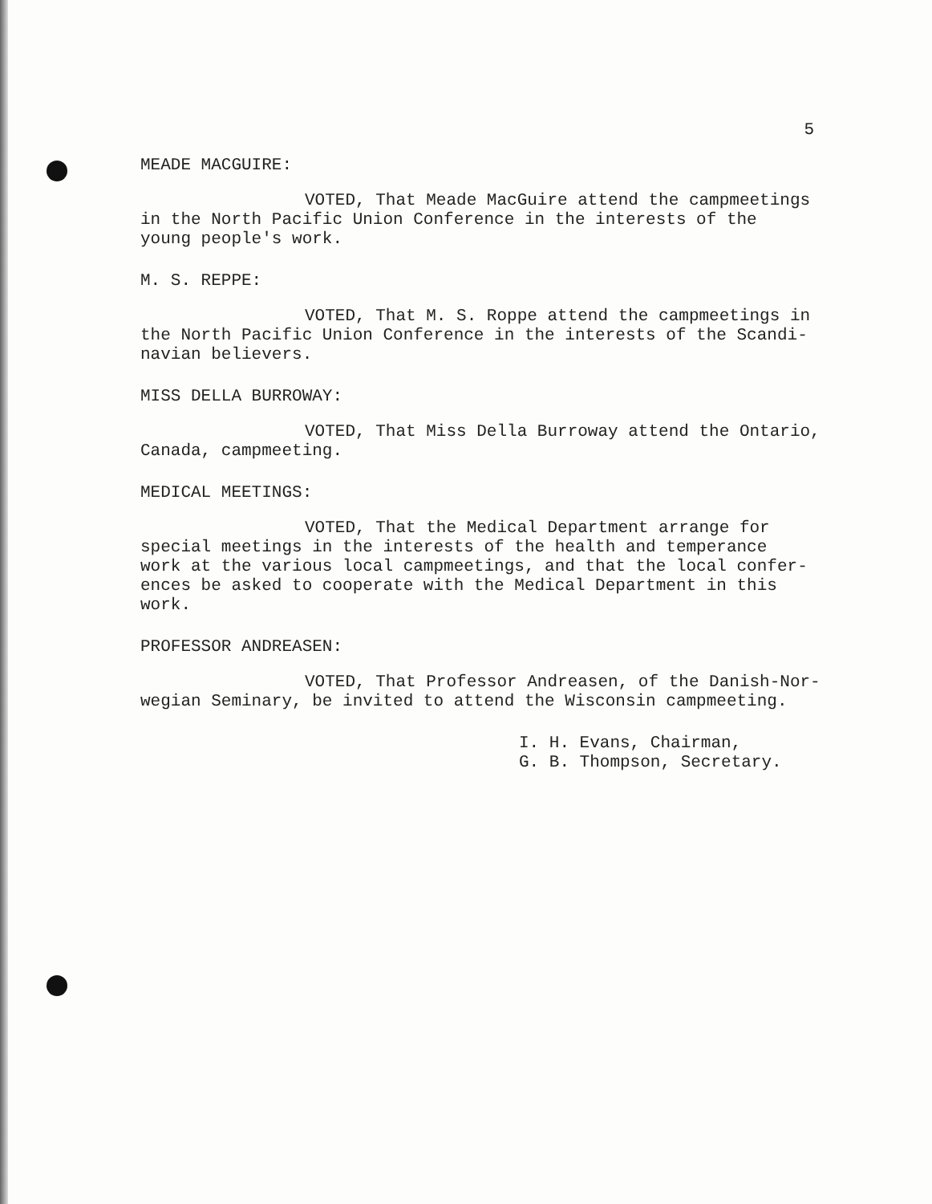5
MEADE MACGUIRE:
VOTED, That Meade MacGuire attend the campmeetings
in the North Pacific Union Conference in the interests of the
young people's work.
M. S. REPPE:
VOTED, That M. S. Roppe attend the campmeetings in
the North Pacific Union Conference in the interests of the Scandi-
navian believers.
MISS DELLA BURROWAY:
VOTED, That Miss Della Burroway attend the Ontario,
Canada, campmeeting.
MEDICAL MEETINGS:
VOTED, That the Medical Department arrange for
special meetings in the interests of the health and temperance
work at the various local campmeetings, and that the local confer-
ences be asked to cooperate with the Medical Department in this
work.
PROFESSOR ANDREASEN:
VOTED, That Professor Andreasen, of the Danish-Nor-
wegian Seminary, be invited to attend the Wisconsin campmeeting.
I. H. Evans, Chairman,
G. B. Thompson, Secretary.